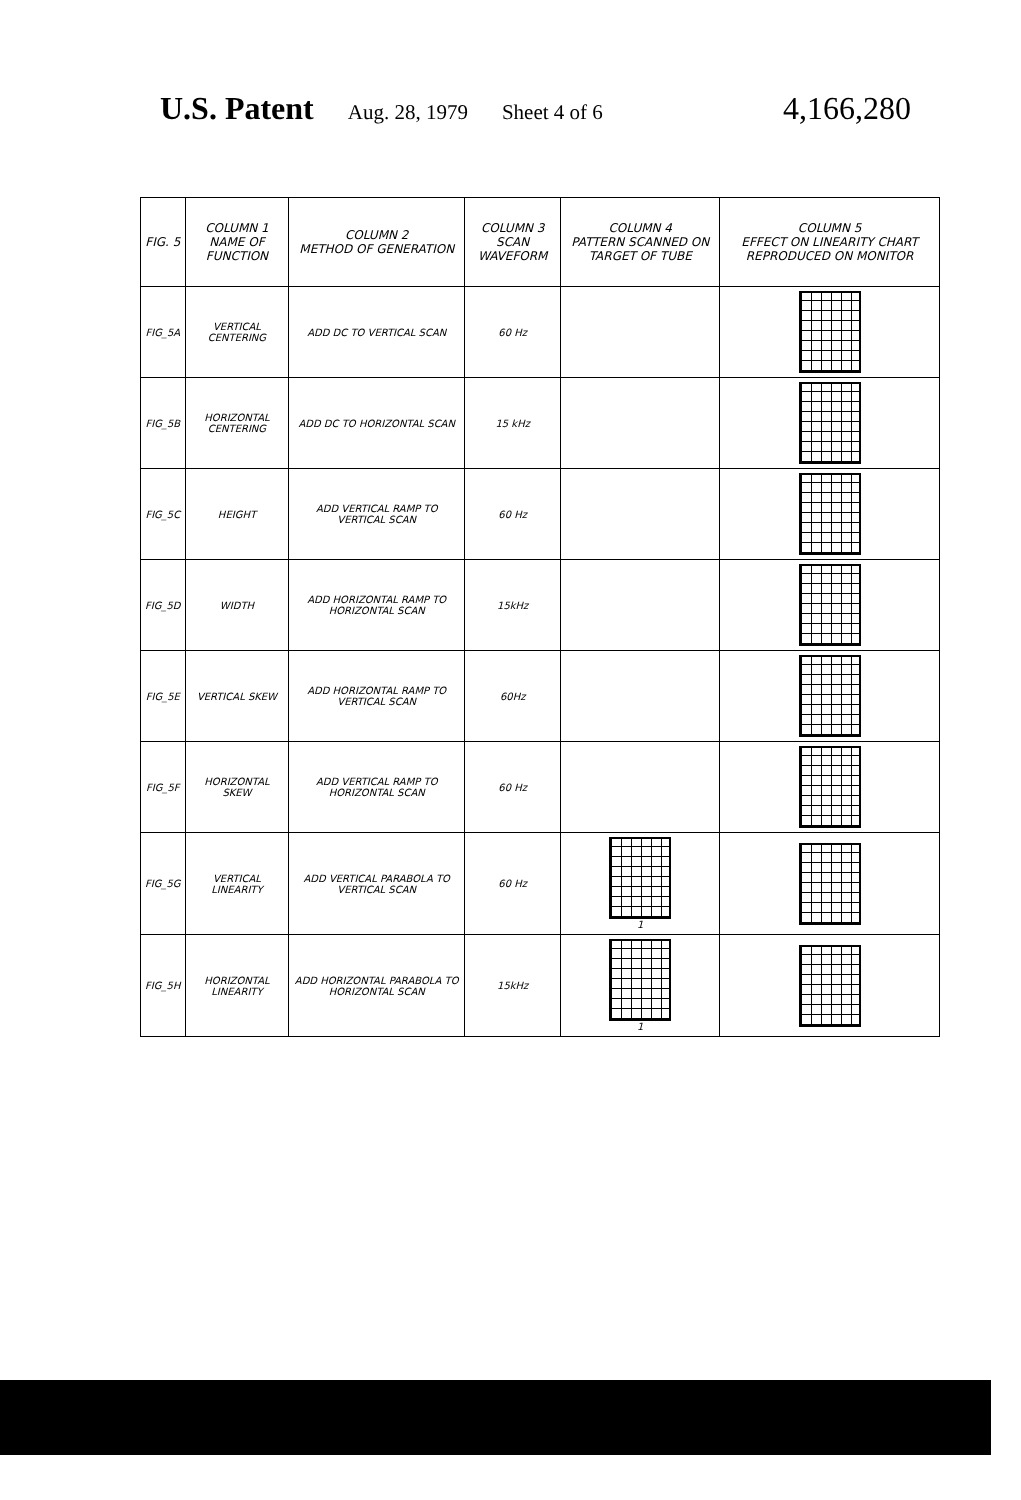U.S. Patent Aug. 28, 1979 Sheet 4 of 6 4,166,280
| FIG. 5 | COLUMN 1 NAME OF FUNCTION | COLUMN 2 METHOD OF GENERATION | COLUMN 3 SCAN WAVEFORM | COLUMN 4 PATTERN SCANNED ON TARGET OF TUBE | COLUMN 5 EFFECT ON LINEARITY CHART REPRODUCED ON MONITOR |
| --- | --- | --- | --- | --- | --- |
| FIG_5A | VERTICAL CENTERING | ADD DC TO VERTICAL SCAN | 60 Hz | | |
| FIG_5B | HORIZONTAL CENTERING | ADD DC TO HORIZONTAL SCAN | 15 kHz | | |
| FIG_5C | HEIGHT | ADD VERTICAL RAMP TO VERTICAL SCAN | 60 Hz | | |
| FIG_5D | WIDTH | ADD HORIZONTAL RAMP TO HORIZONTAL SCAN | 15kHz | | |
| FIG_5E | VERTICAL SKEW | ADD HORIZONTAL RAMP TO VERTICAL SCAN | 60Hz | | |
| FIG_5F | HORIZONTAL SKEW | ADD VERTICAL RAMP TO HORIZONTAL SCAN | 60 Hz | | |
| FIG_5G | VERTICAL LINEARITY | ADD VERTICAL PARABOLA TO VERTICAL SCAN | 60 Hz | 1 | |
| FIG_5H | HORIZONTAL LINEARITY | ADD HORIZONTAL PARABOLA TO HORIZONTAL SCAN | 15kHz | 1 | |